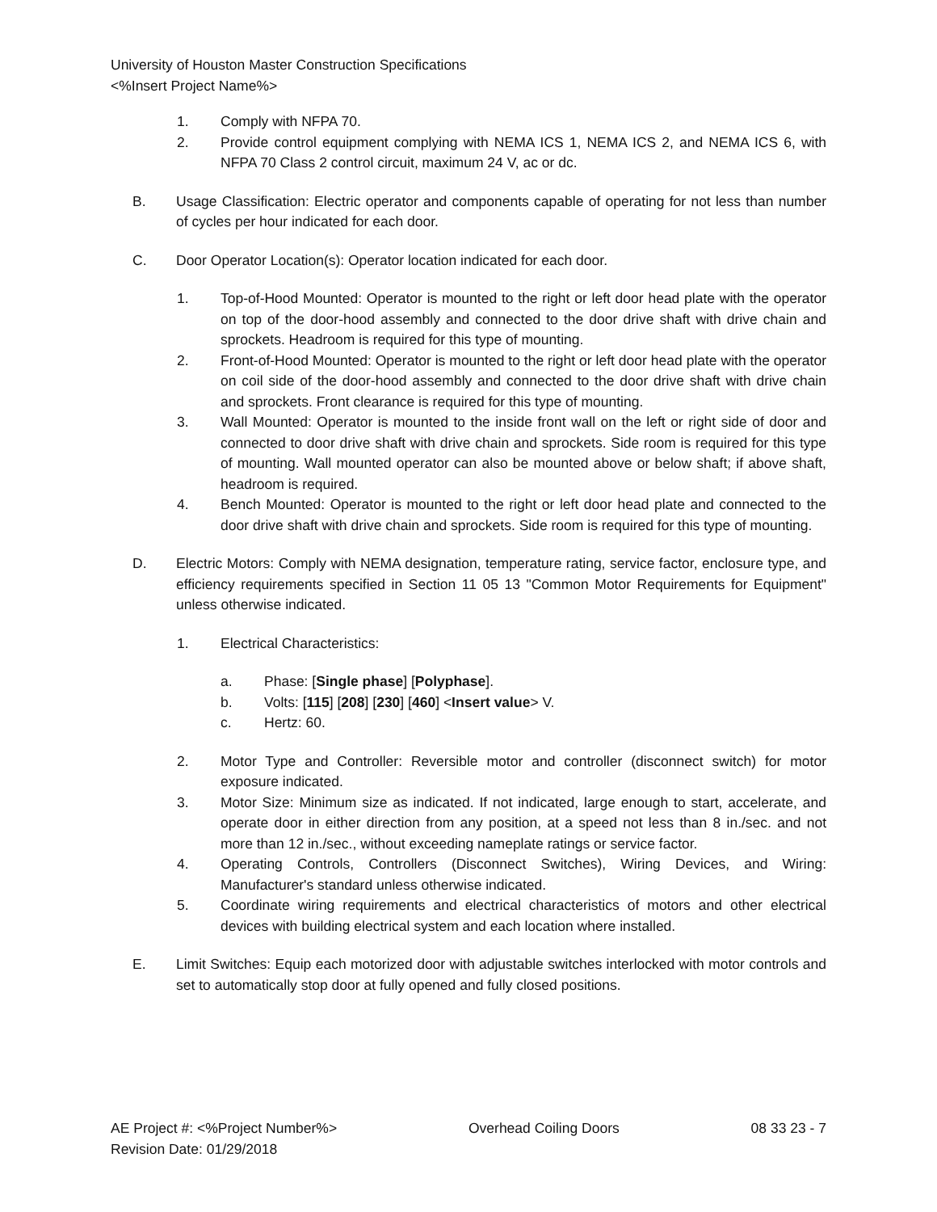University of Houston Master Construction Specifications
<%Insert Project Name%>
1. Comply with NFPA 70.
2. Provide control equipment complying with NEMA ICS 1, NEMA ICS 2, and NEMA ICS 6, with NFPA 70 Class 2 control circuit, maximum 24 V, ac or dc.
B. Usage Classification: Electric operator and components capable of operating for not less than number of cycles per hour indicated for each door.
C. Door Operator Location(s): Operator location indicated for each door.
1. Top-of-Hood Mounted: Operator is mounted to the right or left door head plate with the operator on top of the door-hood assembly and connected to the door drive shaft with drive chain and sprockets. Headroom is required for this type of mounting.
2. Front-of-Hood Mounted: Operator is mounted to the right or left door head plate with the operator on coil side of the door-hood assembly and connected to the door drive shaft with drive chain and sprockets. Front clearance is required for this type of mounting.
3. Wall Mounted: Operator is mounted to the inside front wall on the left or right side of door and connected to door drive shaft with drive chain and sprockets. Side room is required for this type of mounting. Wall mounted operator can also be mounted above or below shaft; if above shaft, headroom is required.
4. Bench Mounted: Operator is mounted to the right or left door head plate and connected to the door drive shaft with drive chain and sprockets. Side room is required for this type of mounting.
D. Electric Motors: Comply with NEMA designation, temperature rating, service factor, enclosure type, and efficiency requirements specified in Section 11 05 13 "Common Motor Requirements for Equipment" unless otherwise indicated.
1. Electrical Characteristics:
a. Phase: [Single phase] [Polyphase].
b. Volts: [115] [208] [230] [460] <Insert value> V.
c. Hertz: 60.
2. Motor Type and Controller: Reversible motor and controller (disconnect switch) for motor exposure indicated.
3. Motor Size: Minimum size as indicated. If not indicated, large enough to start, accelerate, and operate door in either direction from any position, at a speed not less than 8 in./sec. and not more than 12 in./sec., without exceeding nameplate ratings or service factor.
4. Operating Controls, Controllers (Disconnect Switches), Wiring Devices, and Wiring: Manufacturer's standard unless otherwise indicated.
5. Coordinate wiring requirements and electrical characteristics of motors and other electrical devices with building electrical system and each location where installed.
E. Limit Switches: Equip each motorized door with adjustable switches interlocked with motor controls and set to automatically stop door at fully opened and fully closed positions.
AE Project #: <%Project Number%> Overhead Coiling Doors 08 33 23 - 7
Revision Date: 01/29/2018